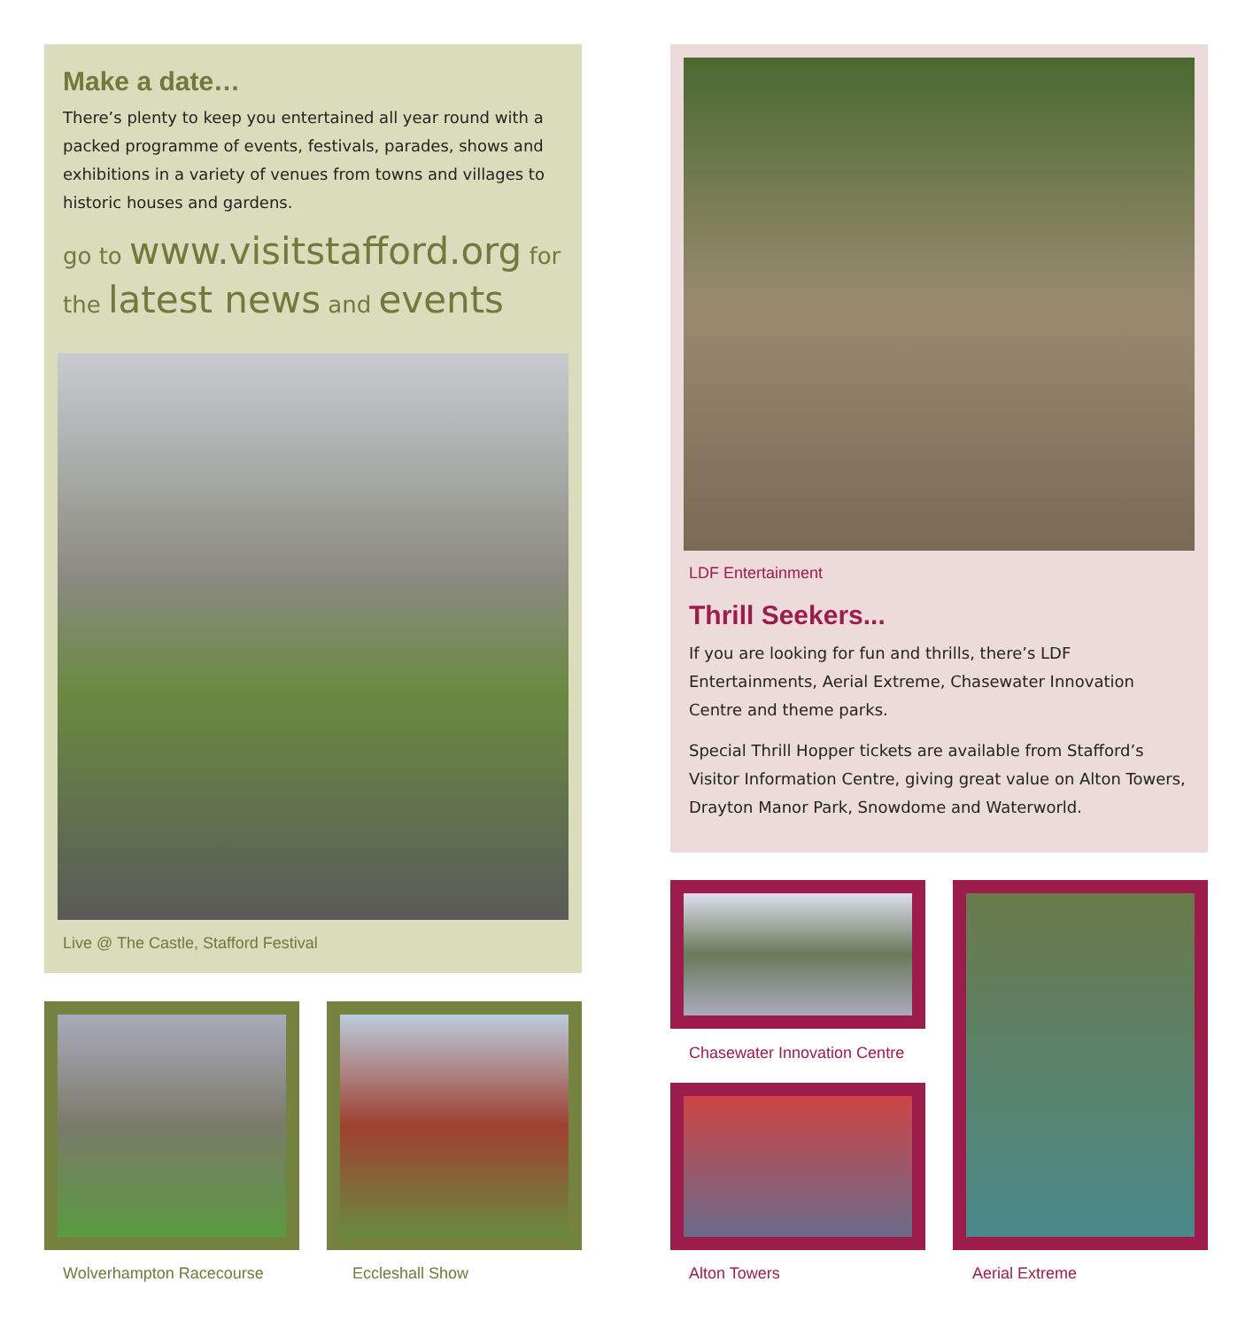Make a date…
There’s plenty to keep you entertained all year round with a packed programme of events, festivals, parades, shows and exhibitions in a variety of venues from towns and villages to historic houses and gardens.
go to www.visitstafford.org for the latest news and events
Live @ The Castle, Stafford Festival
LDF Entertainment
Thrill Seekers...
If you are looking for fun and thrills, there’s LDF Entertainments, Aerial Extreme, Chasewater Innovation Centre and theme parks.
Special Thrill Hopper tickets are available from Stafford’s Visitor Information Centre, giving great value on Alton Towers, Drayton Manor Park, Snowdome and Waterworld.
Wolverhampton Racecourse Eccleshall Show
Chasewater Innovation Centre
Alton Towers Aerial Extreme